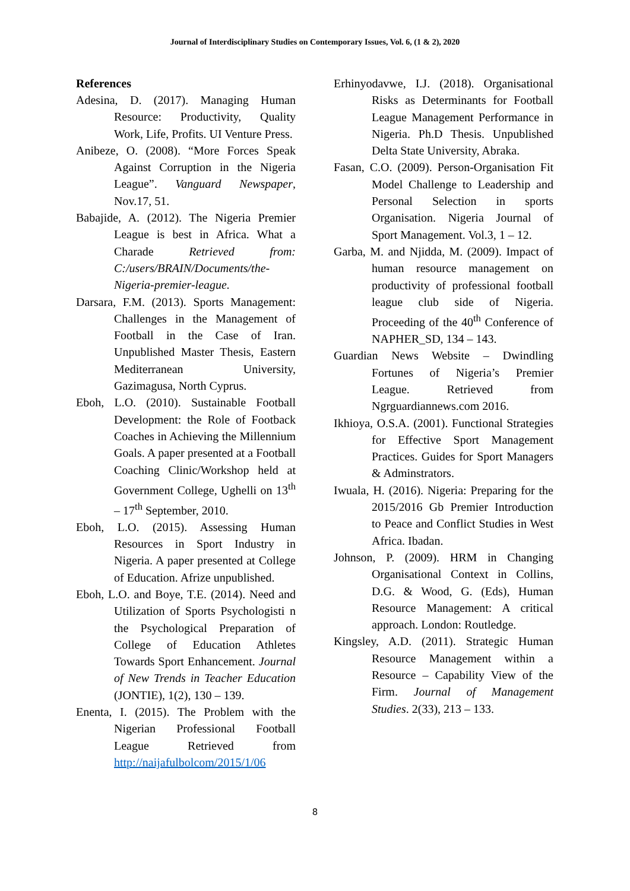Journal of Interdisciplinary Studies on Contemporary Issues, Vol. 6, (1 & 2), 2020
References
Adesina, D. (2017). Managing Human Resource: Productivity, Quality Work, Life, Profits. UI Venture Press.
Anibeze, O. (2008). “More Forces Speak Against Corruption in the Nigeria League”. Vanguard Newspaper, Nov.17, 51.
Babajide, A. (2012). The Nigeria Premier League is best in Africa. What a Charade Retrieved from: C:/users/BRAIN/Documents/the-Nigeria-premier-league.
Darsara, F.M. (2013). Sports Management: Challenges in the Management of Football in the Case of Iran. Unpublished Master Thesis, Eastern Mediterranean University, Gazimagusa, North Cyprus.
Eboh, L.O. (2010). Sustainable Football Development: the Role of Footback Coaches in Achieving the Millennium Goals. A paper presented at a Football Coaching Clinic/Workshop held at Government College, Ughelli on 13<sup>th</sup> – 17<sup>th</sup> September, 2010.
Eboh, L.O. (2015). Assessing Human Resources in Sport Industry in Nigeria. A paper presented at College of Education. Afrize unpublished.
Eboh, L.O. and Boye, T.E. (2014). Need and Utilization of Sports Psychologisti n the Psychological Preparation of College of Education Athletes Towards Sport Enhancement. Journal of New Trends in Teacher Education (JONTIE), 1(2), 130 – 139.
Enenta, I. (2015). The Problem with the Nigerian Professional Football League Retrieved from http://naijafulbolcom/2015/1/06
Erhinyodavwe, I.J. (2018). Organisational Risks as Determinants for Football League Management Performance in Nigeria. Ph.D Thesis. Unpublished Delta State University, Abraka.
Fasan, C.O. (2009). Person-Organisation Fit Model Challenge to Leadership and Personal Selection in sports Organisation. Nigeria Journal of Sport Management. Vol.3, 1 – 12.
Garba, M. and Njidda, M. (2009). Impact of human resource management on productivity of professional football league club side of Nigeria. Proceeding of the 40<sup>th</sup> Conference of NAPHER_SD, 134 – 143.
Guardian News Website – Dwindling Fortunes of Nigeria’s Premier League. Retrieved from Ngrguardiannews.com 2016.
Ikhioya, O.S.A. (2001). Functional Strategies for Effective Sport Management Practices. Guides for Sport Managers & Adminstrators.
Iwuala, H. (2016). Nigeria: Preparing for the 2015/2016 Gb Premier Introduction to Peace and Conflict Studies in West Africa. Ibadan.
Johnson, P. (2009). HRM in Changing Organisational Context in Collins, D.G. & Wood, G. (Eds), Human Resource Management: A critical approach. London: Routledge.
Kingsley, A.D. (2011). Strategic Human Resource Management within a Resource – Capability View of the Firm. Journal of Management Studies. 2(33), 213 – 133.
8